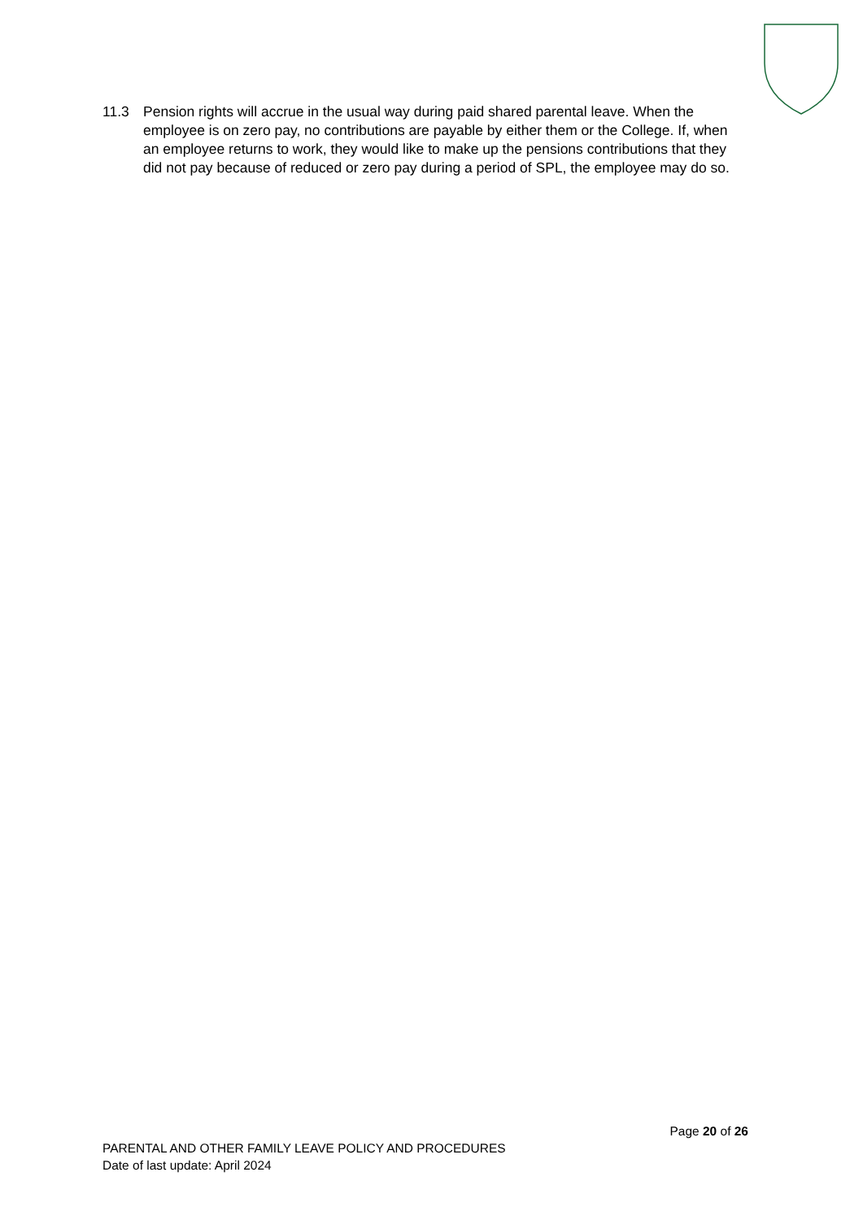11.3 Pension rights will accrue in the usual way during paid shared parental leave. When the employee is on zero pay, no contributions are payable by either them or the College. If, when an employee returns to work, they would like to make up the pensions contributions that they did not pay because of reduced or zero pay during a period of SPL, the employee may do so.
Page 20 of 26
PARENTAL AND OTHER FAMILY LEAVE POLICY AND PROCEDURES
Date of last update: April 2024